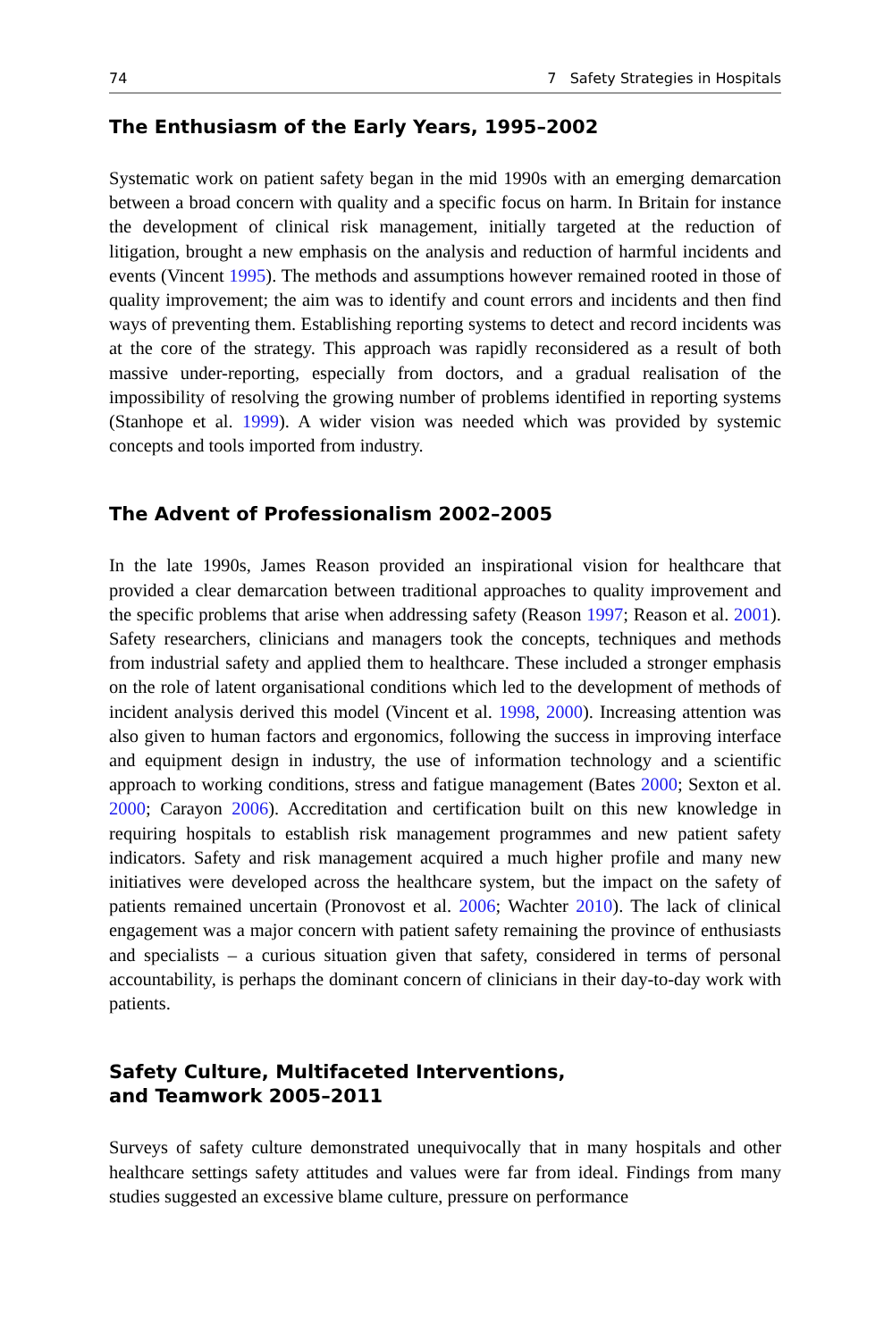74 7 Safety Strategies in Hospitals
The Enthusiasm of the Early Years, 1995–2002
Systematic work on patient safety began in the mid 1990s with an emerging demarcation between a broad concern with quality and a specific focus on harm. In Britain for instance the development of clinical risk management, initially targeted at the reduction of litigation, brought a new emphasis on the analysis and reduction of harmful incidents and events (Vincent 1995). The methods and assumptions however remained rooted in those of quality improvement; the aim was to identify and count errors and incidents and then find ways of preventing them. Establishing reporting systems to detect and record incidents was at the core of the strategy. This approach was rapidly reconsidered as a result of both massive under-reporting, especially from doctors, and a gradual realisation of the impossibility of resolving the growing number of problems identified in reporting systems (Stanhope et al. 1999). A wider vision was needed which was provided by systemic concepts and tools imported from industry.
The Advent of Professionalism 2002–2005
In the late 1990s, James Reason provided an inspirational vision for healthcare that provided a clear demarcation between traditional approaches to quality improvement and the specific problems that arise when addressing safety (Reason 1997; Reason et al. 2001). Safety researchers, clinicians and managers took the concepts, techniques and methods from industrial safety and applied them to healthcare. These included a stronger emphasis on the role of latent organisational conditions which led to the development of methods of incident analysis derived this model (Vincent et al. 1998, 2000). Increasing attention was also given to human factors and ergonomics, following the success in improving interface and equipment design in industry, the use of information technology and a scientific approach to working conditions, stress and fatigue management (Bates 2000; Sexton et al. 2000; Carayon 2006). Accreditation and certification built on this new knowledge in requiring hospitals to establish risk management programmes and new patient safety indicators. Safety and risk management acquired a much higher profile and many new initiatives were developed across the healthcare system, but the impact on the safety of patients remained uncertain (Pronovost et al. 2006; Wachter 2010). The lack of clinical engagement was a major concern with patient safety remaining the province of enthusiasts and specialists – a curious situation given that safety, considered in terms of personal accountability, is perhaps the dominant concern of clinicians in their day-to-day work with patients.
Safety Culture, Multifaceted Interventions,
and Teamwork 2005–2011
Surveys of safety culture demonstrated unequivocally that in many hospitals and other healthcare settings safety attitudes and values were far from ideal. Findings from many studies suggested an excessive blame culture, pressure on performance